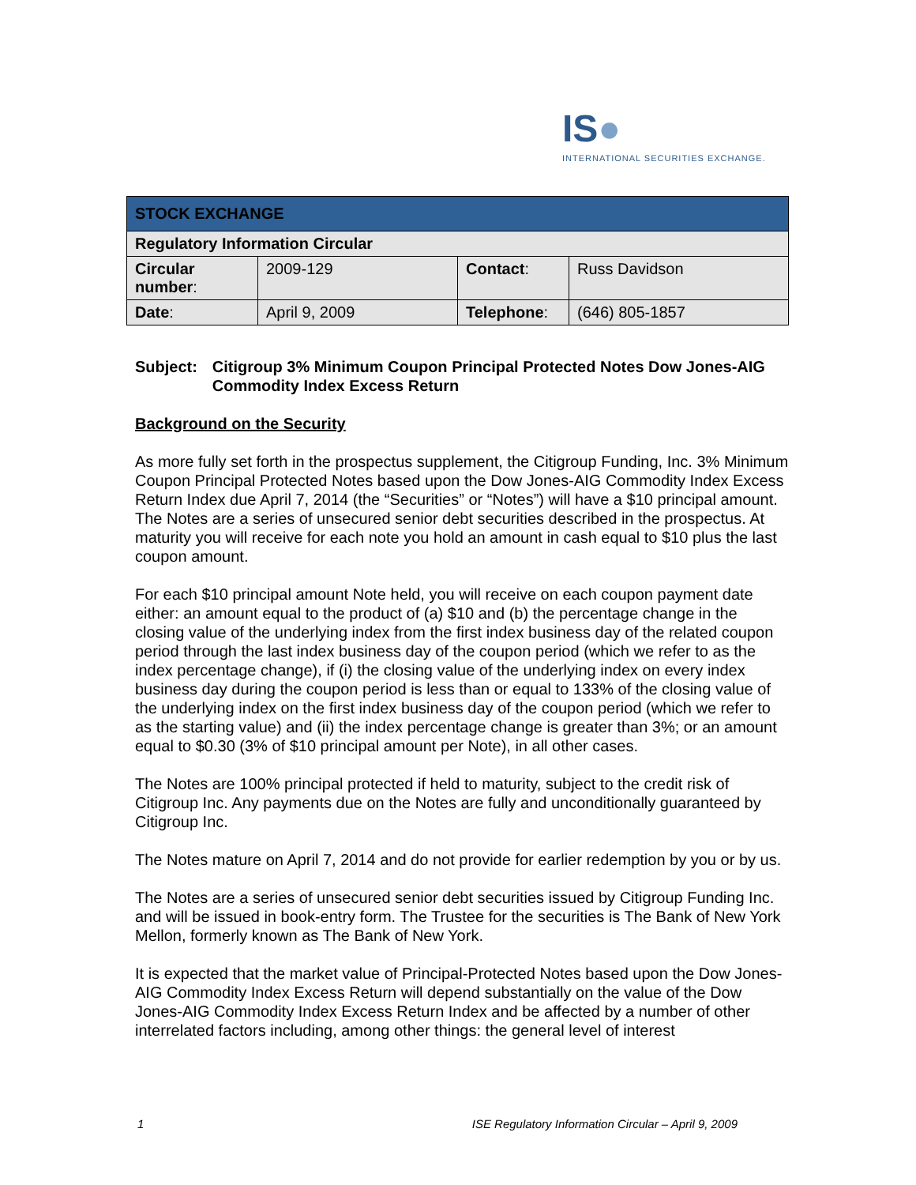IS●
INTERNATIONAL SECURITIES EXCHANGE.
| STOCK EXCHANGE | | | |
| --- | --- | --- | --- |
| Regulatory Information Circular | | | |
| Circular number : | 2009-129 | Contact : | Russ Davidson |
| Date : | April 9, 2009 | Telephone : | (646) 805-1857 |
Subject: Citigroup 3% Minimum Coupon Principal Protected Notes Dow Jones-AIG Commodity Index Excess Return
Background on the Security
As more fully set forth in the prospectus supplement, the Citigroup Funding, Inc. 3% Minimum Coupon Principal Protected Notes based upon the Dow Jones-AIG Commodity Index Excess Return Index due April 7, 2014 (the “Securities” or “Notes”) will have a $10 principal amount. The Notes are a series of unsecured senior debt securities described in the prospectus. At maturity you will receive for each note you hold an amount in cash equal to $10 plus the last coupon amount.
For each $10 principal amount Note held, you will receive on each coupon payment date either: an amount equal to the product of (a) $10 and (b) the percentage change in the closing value of the underlying index from the first index business day of the related coupon period through the last index business day of the coupon period (which we refer to as the index percentage change), if (i) the closing value of the underlying index on every index business day during the coupon period is less than or equal to 133% of the closing value of the underlying index on the first index business day of the coupon period (which we refer to as the starting value) and (ii) the index percentage change is greater than 3%; or an amount equal to $0.30 (3% of $10 principal amount per Note), in all other cases.
The Notes are 100% principal protected if held to maturity, subject to the credit risk of Citigroup Inc. Any payments due on the Notes are fully and unconditionally guaranteed by Citigroup Inc.
The Notes mature on April 7, 2014 and do not provide for earlier redemption by you or by us.
The Notes are a series of unsecured senior debt securities issued by Citigroup Funding Inc. and will be issued in book-entry form. The Trustee for the securities is The Bank of New York Mellon, formerly known as The Bank of New York.
It is expected that the market value of Principal-Protected Notes based upon the Dow Jones-AIG Commodity Index Excess Return will depend substantially on the value of the Dow Jones-AIG Commodity Index Excess Return Index and be affected by a number of other interrelated factors including, among other things: the general level of interest
1 ISE Regulatory Information Circular – April 9, 2009